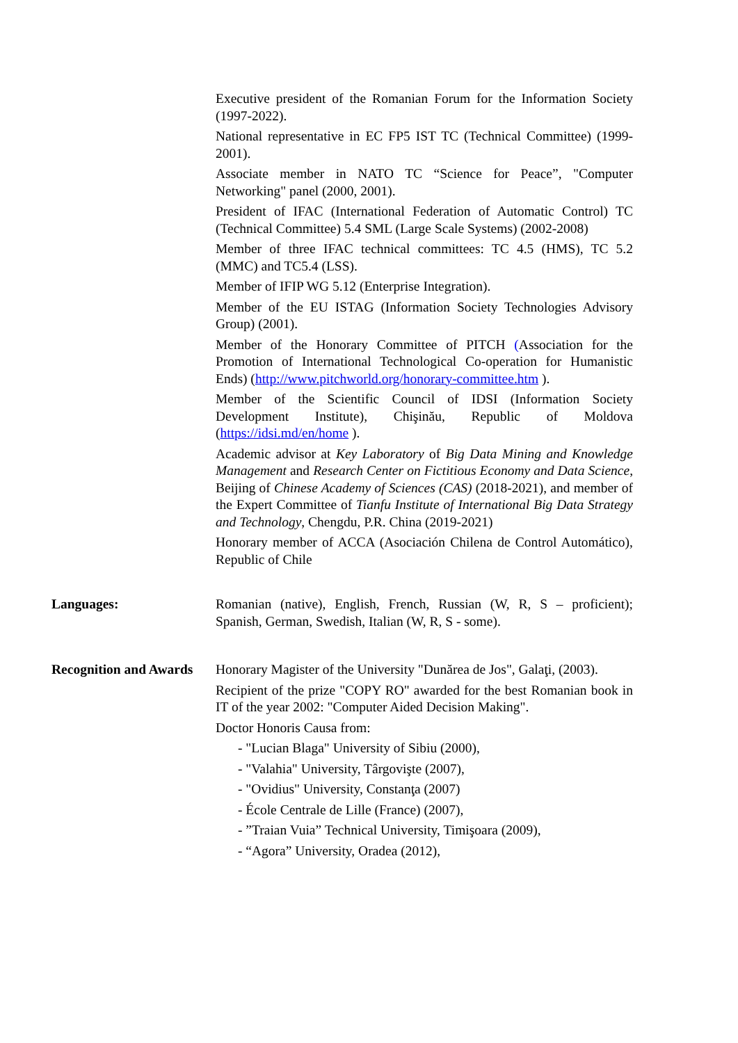Executive president of the Romanian Forum for the Information Society (1997-2022).
National representative in EC FP5 IST TC (Technical Committee) (1999-2001).
Associate member in NATO TC “Science for Peace”, "Computer Networking" panel (2000, 2001).
President of IFAC (International Federation of Automatic Control) TC (Technical Committee) 5.4 SML (Large Scale Systems) (2002-2008)
Member of three IFAC technical committees: TC 4.5 (HMS), TC 5.2 (MMC) and TC5.4 (LSS).
Member of IFIP WG 5.12 (Enterprise Integration).
Member of the EU ISTAG (Information Society Technologies Advisory Group) (2001).
Member of the Honorary Committee of PITCH (Association for the Promotion of International Technological Co-operation for Humanistic Ends) (http://www.pitchworld.org/honorary-committee.htm ).
Member of the Scientific Council of IDSI (Information Society Development Institute), Chişinău, Republic of Moldova (https://idsi.md/en/home ).
Academic advisor at Key Laboratory of Big Data Mining and Knowledge Management and Research Center on Fictitious Economy and Data Science, Beijing of Chinese Academy of Sciences (CAS) (2018-2021), and member of the Expert Committee of Tianfu Institute of International Big Data Strategy and Technology, Chengdu, P.R. China (2019-2021)
Honorary member of ACCA (Asociación Chilena de Control Automático), Republic of Chile
Languages: Romanian (native), English, French, Russian (W, R, S – proficient); Spanish, German, Swedish, Italian (W, R, S - some).
Recognition and Awards
Honorary Magister of the University "Dunărea de Jos", Galaţi, (2003).
Recipient of the prize "COPY RO" awarded for the best Romanian book in IT of the year 2002: "Computer Aided Decision Making".
Doctor Honoris Causa from:
- "Lucian Blaga" University of Sibiu (2000),
- "Valahia" University, Târgovişte (2007),
- "Ovidius" University, Constanţa (2007)
- École Centrale de Lille (France) (2007),
- ”Traian Vuia” Technical University, Timişoara (2009),
- “Agora” University, Oradea (2012),